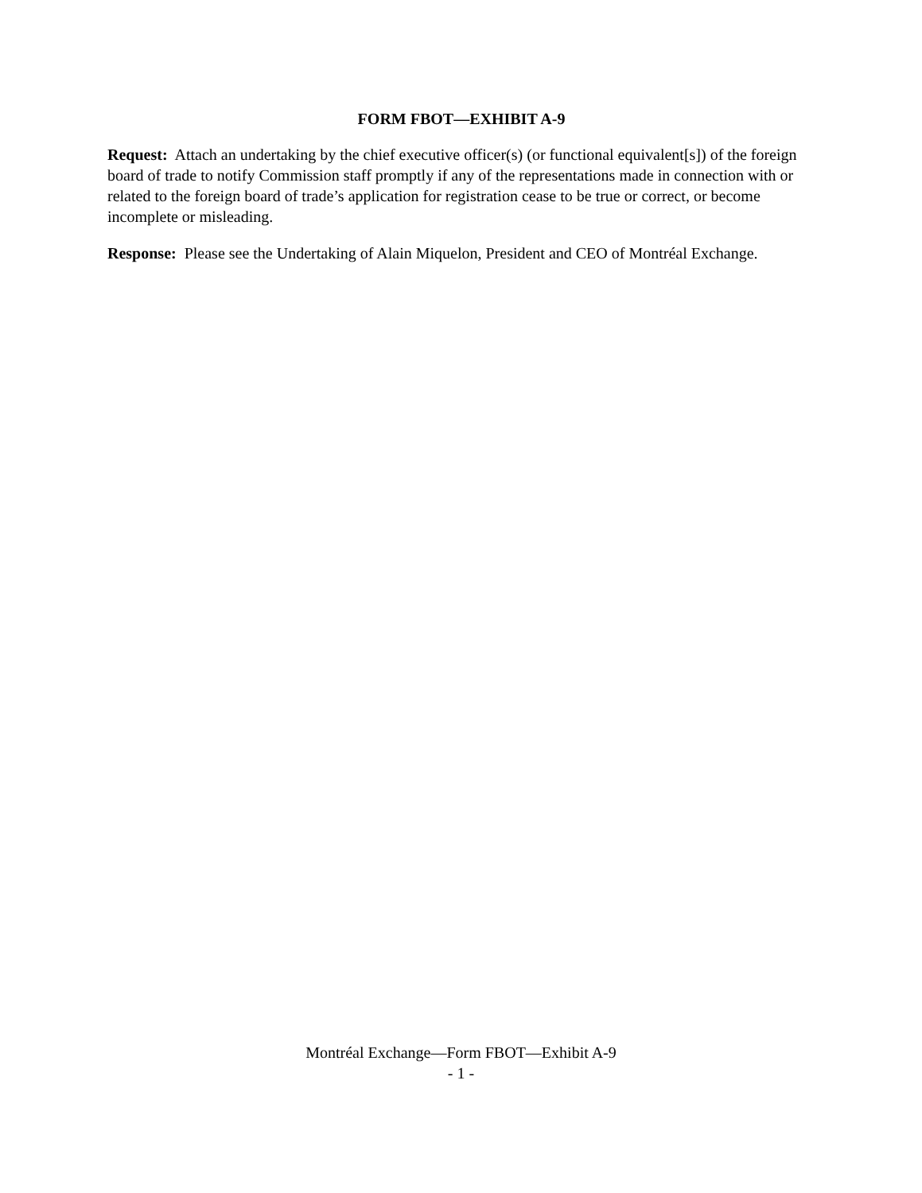FORM FBOT—EXHIBIT A-9
Request: Attach an undertaking by the chief executive officer(s) (or functional equivalent[s]) of the foreign board of trade to notify Commission staff promptly if any of the representations made in connection with or related to the foreign board of trade’s application for registration cease to be true or correct, or become incomplete or misleading.
Response: Please see the Undertaking of Alain Miquelon, President and CEO of Montréal Exchange.
Montréal Exchange—Form FBOT—Exhibit A-9
- 1 -